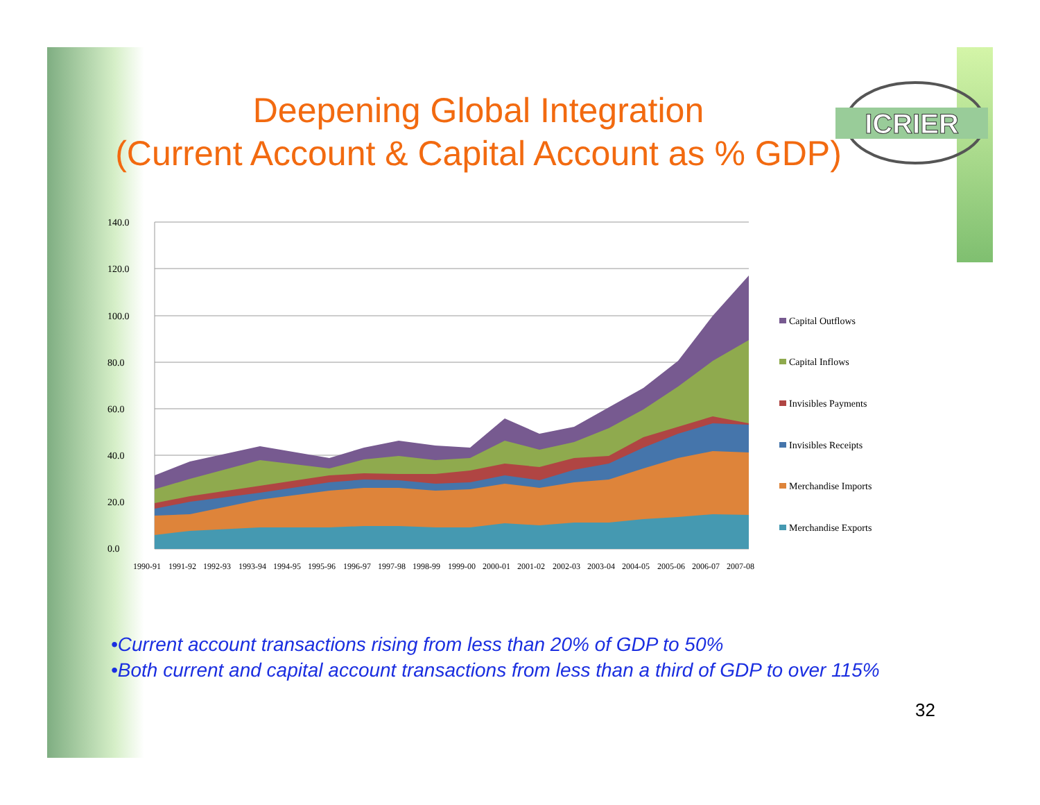Deepening Global Integration
(Current Account & Capital Account as % GDP)
ICRIER
140.0
120.0
100.0
80.0
60.0
40.0
20.0
0.0
1990-91
1991-92
1992-93
1993-94
1994-95
1995-96
1996-97
1997-98
1998-99
1999-00
2000-01
2001-02
2002-03
2003-04
2004-05
2005-06
2006-07
2007-08
Capital Outflows
Capital Inflows
Invisibles Payments
Invisibles Receipts
Merchandise Imports
Merchandise Exports
•Current account transactions rising from less than 20% of GDP to 50%
•Both current and capital account transactions from less than a third of GDP to over 115%
32